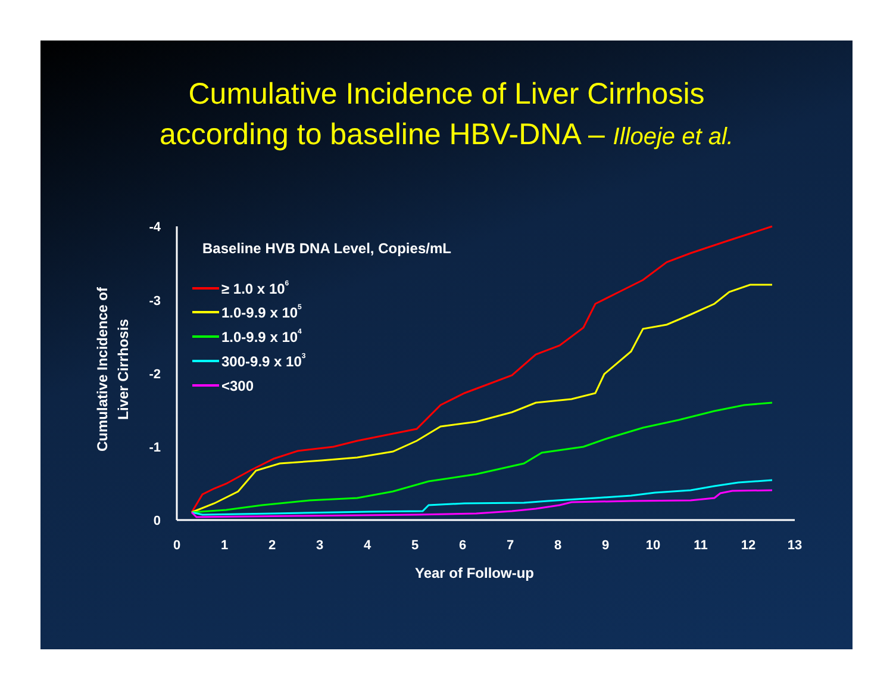Cumulative Incidence of Liver Cirrhosis
according to baseline HBV-DNA – Illoeje et al.
-4
-3
-2
-1
0
0
1
2
3
4
5
6
7
8
9
10
11
12
13
Year of Follow-up
Cumulative Incidence of
Liver Cirrhosis
Baseline HVB DNA Level, Copies/mL
≥ 1.0 x 106
1.0-9.9 x 105
1.0-9.9 x 104
300-9.9 x 103
<300